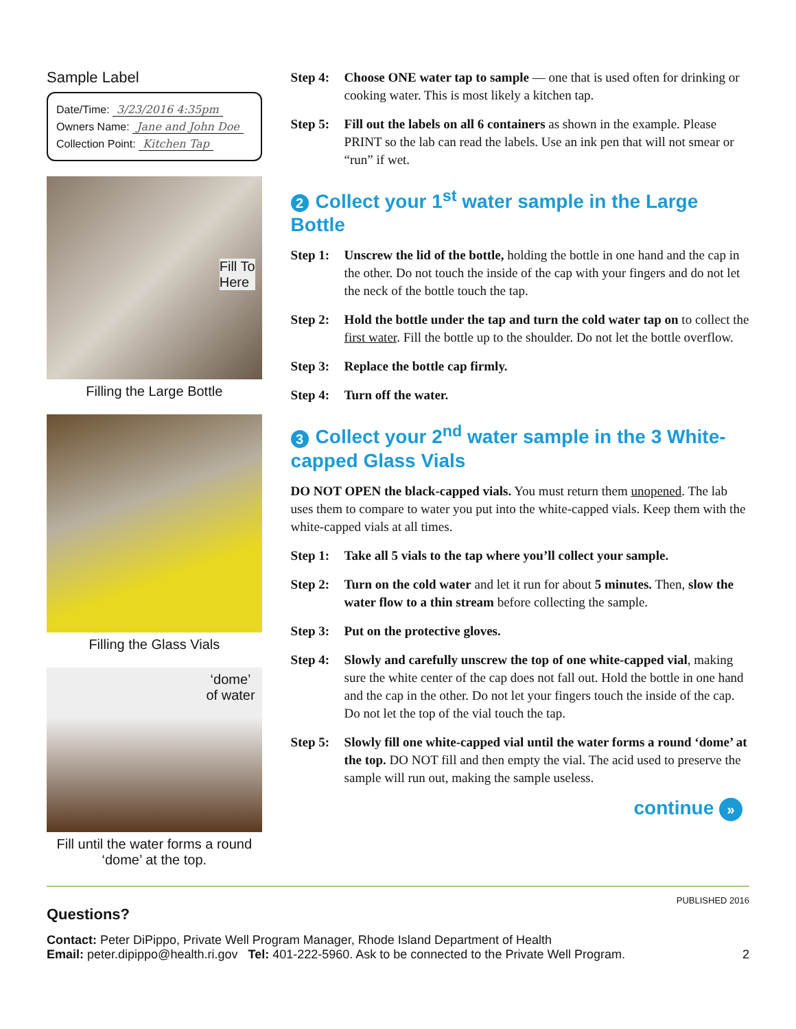Sample Label
Date/Time: 3/23/2016 4:35pm
Owners Name: Jane and John Doe
Collection Point: Kitchen Tap
Fill To
Here
Filling the Large Bottle
Filling the Glass Vials
‘dome’
of water
Fill until the water forms a round ‘dome’ at the top.
Step 4: Choose ONE water tap to sample — one that is used often for drinking or cooking water. This is most likely a kitchen tap.
Step 5: Fill out the labels on all 6 containers as shown in the example. Please PRINT so the lab can read the labels. Use an ink pen that will not smear or “run” if wet.
2 Collect your 1<sup>st</sup> water sample in the Large Bottle
Step 1: Unscrew the lid of the bottle, holding the bottle in one hand and the cap in the other. Do not touch the inside of the cap with your fingers and do not let the neck of the bottle touch the tap.
Step 2: Hold the bottle under the tap and turn the cold water tap on to collect the first water. Fill the bottle up to the shoulder. Do not let the bottle overflow.
Step 3: Replace the bottle cap firmly.
Step 4: Turn off the water.
3 Collect your 2<sup>nd</sup> water sample in the 3 White-capped Glass Vials
DO NOT OPEN the black-capped vials. You must return them unopened. The lab uses them to compare to water you put into the white-capped vials. Keep them with the white-capped vials at all times.
Step 1: Take all 5 vials to the tap where you’ll collect your sample.
Step 2: Turn on the cold water and let it run for about 5 minutes. Then, slow the water flow to a thin stream before collecting the sample.
Step 3: Put on the protective gloves.
Step 4: Slowly and carefully unscrew the top of one white-capped vial, making sure the white center of the cap does not fall out. Hold the bottle in one hand and the cap in the other. Do not let your fingers touch the inside of the cap. Do not let the top of the vial touch the tap.
Step 5: Slowly fill one white-capped vial until the water forms a round ‘dome’ at the top. DO NOT fill and then empty the vial. The acid used to preserve the sample will run out, making the sample useless.
continue »
PUBLISHED 2016
Questions?
Contact: Peter DiPippo, Private Well Program Manager, Rhode Island Department of Health
Email: peter.dipippo@health.ri.gov Tel: 401-222-5960. Ask to be connected to the Private Well Program. 2